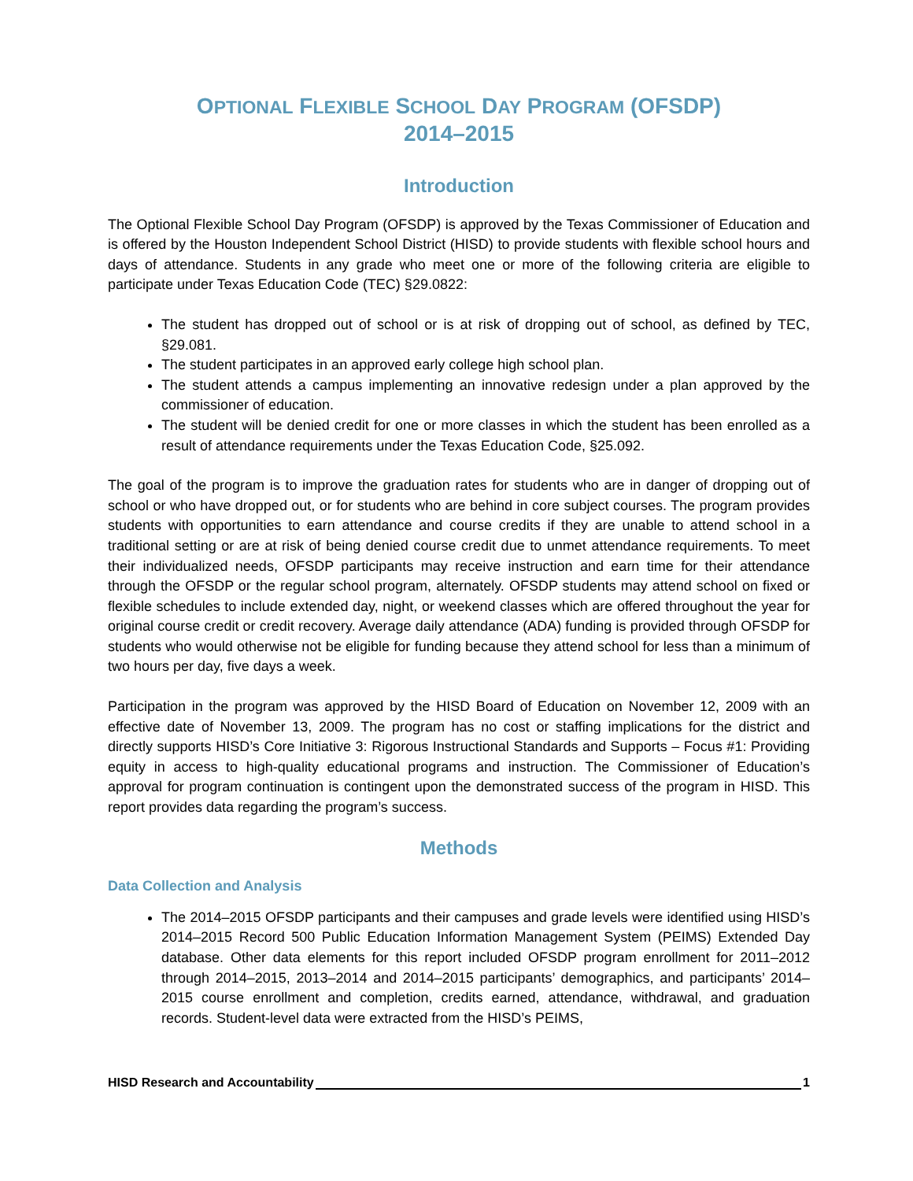OPTIONAL FLEXIBLE SCHOOL DAY PROGRAM (OFSDP)
2014–2015
Introduction
The Optional Flexible School Day Program (OFSDP) is approved by the Texas Commissioner of Education and is offered by the Houston Independent School District (HISD) to provide students with flexible school hours and days of attendance. Students in any grade who meet one or more of the following criteria are eligible to participate under Texas Education Code (TEC) §29.0822:
The student has dropped out of school or is at risk of dropping out of school, as defined by TEC, §29.081.
The student participates in an approved early college high school plan.
The student attends a campus implementing an innovative redesign under a plan approved by the commissioner of education.
The student will be denied credit for one or more classes in which the student has been enrolled as a result of attendance requirements under the Texas Education Code, §25.092.
The goal of the program is to improve the graduation rates for students who are in danger of dropping out of school or who have dropped out, or for students who are behind in core subject courses. The program provides students with opportunities to earn attendance and course credits if they are unable to attend school in a traditional setting or are at risk of being denied course credit due to unmet attendance requirements. To meet their individualized needs, OFSDP participants may receive instruction and earn time for their attendance through the OFSDP or the regular school program, alternately. OFSDP students may attend school on fixed or flexible schedules to include extended day, night, or weekend classes which are offered throughout the year for original course credit or credit recovery. Average daily attendance (ADA) funding is provided through OFSDP for students who would otherwise not be eligible for funding because they attend school for less than a minimum of two hours per day, five days a week.
Participation in the program was approved by the HISD Board of Education on November 12, 2009 with an effective date of November 13, 2009. The program has no cost or staffing implications for the district and directly supports HISD’s Core Initiative 3: Rigorous Instructional Standards and Supports – Focus #1: Providing equity in access to high-quality educational programs and instruction. The Commissioner of Education’s approval for program continuation is contingent upon the demonstrated success of the program in HISD. This report provides data regarding the program’s success.
Methods
Data Collection and Analysis
The 2014–2015 OFSDP participants and their campuses and grade levels were identified using HISD’s 2014–2015 Record 500 Public Education Information Management System (PEIMS) Extended Day database. Other data elements for this report included OFSDP program enrollment for 2011–2012 through 2014–2015, 2013–2014 and 2014–2015 participants’ demographics, and participants’ 2014–2015 course enrollment and completion, credits earned, attendance, withdrawal, and graduation records. Student-level data were extracted from the HISD’s PEIMS,
HISD Research and Accountability 1